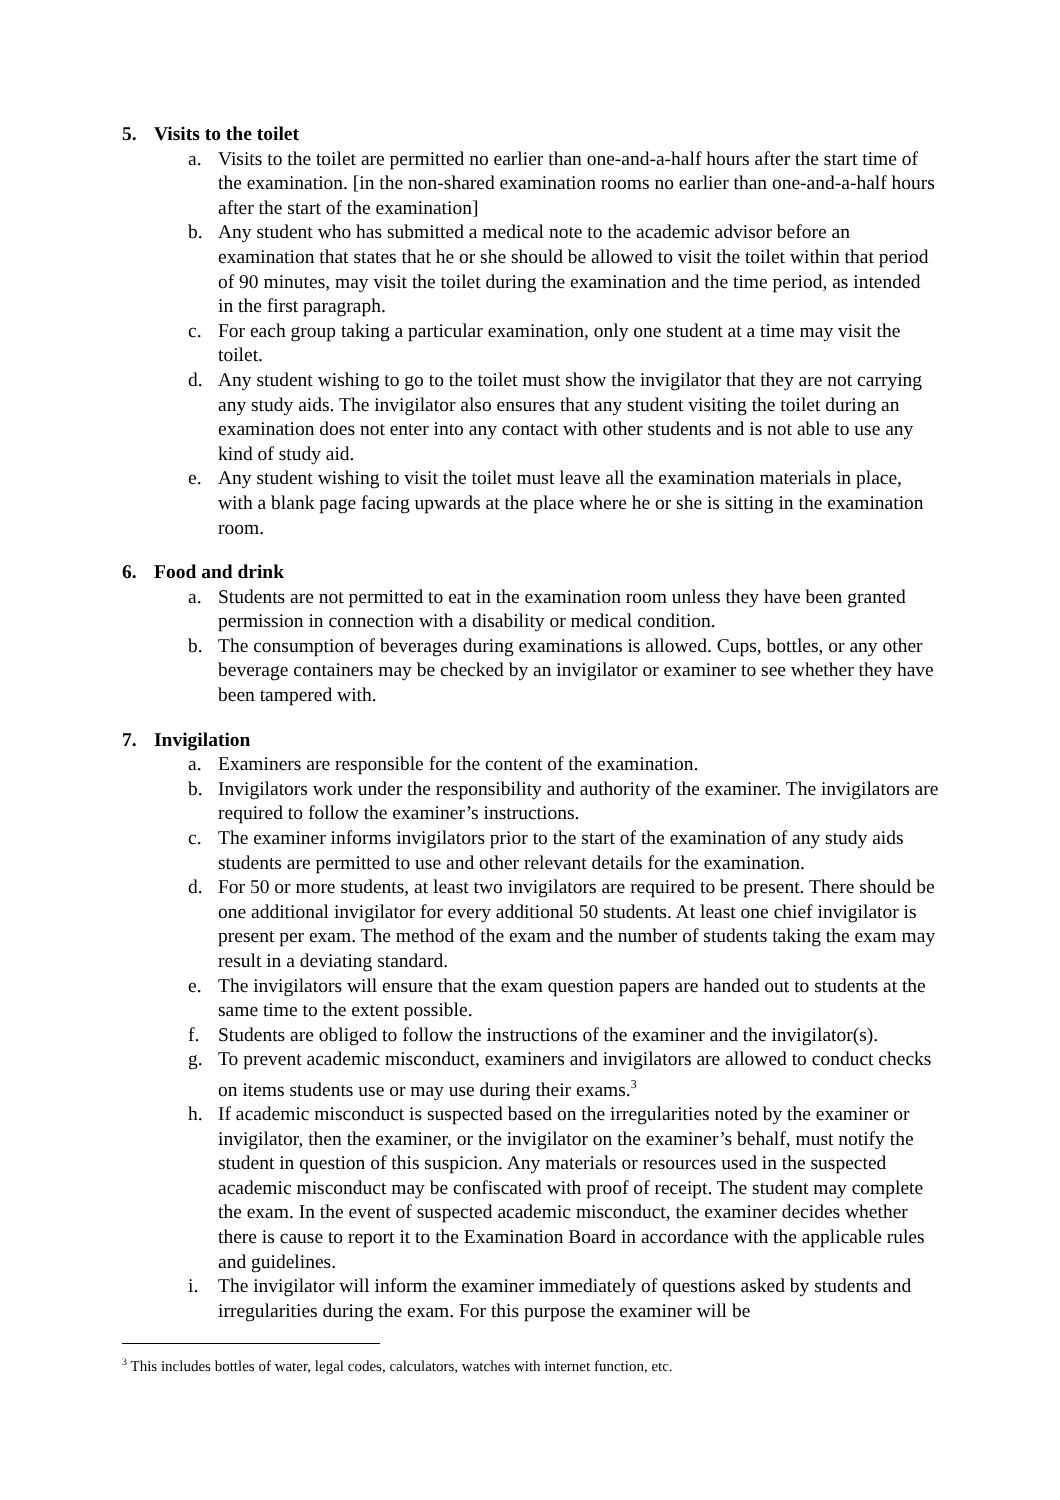5. Visits to the toilet
a. Visits to the toilet are permitted no earlier than one-and-a-half hours after the start time of the examination. [in the non-shared examination rooms no earlier than one-and-a-half hours after the start of the examination]
b. Any student who has submitted a medical note to the academic advisor before an examination that states that he or she should be allowed to visit the toilet within that period of 90 minutes, may visit the toilet during the examination and the time period, as intended in the first paragraph.
c. For each group taking a particular examination, only one student at a time may visit the toilet.
d. Any student wishing to go to the toilet must show the invigilator that they are not carrying any study aids. The invigilator also ensures that any student visiting the toilet during an examination does not enter into any contact with other students and is not able to use any kind of study aid.
e. Any student wishing to visit the toilet must leave all the examination materials in place, with a blank page facing upwards at the place where he or she is sitting in the examination room.
6. Food and drink
a. Students are not permitted to eat in the examination room unless they have been granted permission in connection with a disability or medical condition.
b. The consumption of beverages during examinations is allowed. Cups, bottles, or any other beverage containers may be checked by an invigilator or examiner to see whether they have been tampered with.
7. Invigilation
a. Examiners are responsible for the content of the examination.
b. Invigilators work under the responsibility and authority of the examiner. The invigilators are required to follow the examiner’s instructions.
c. The examiner informs invigilators prior to the start of the examination of any study aids students are permitted to use and other relevant details for the examination.
d. For 50 or more students, at least two invigilators are required to be present. There should be one additional invigilator for every additional 50 students. At least one chief invigilator is present per exam. The method of the exam and the number of students taking the exam may result in a deviating standard.
e. The invigilators will ensure that the exam question papers are handed out to students at the same time to the extent possible.
f. Students are obliged to follow the instructions of the examiner and the invigilator(s).
g. To prevent academic misconduct, examiners and invigilators are allowed to conduct checks on items students use or may use during their exams.<sup>3</sup>
h. If academic misconduct is suspected based on the irregularities noted by the examiner or invigilator, then the examiner, or the invigilator on the examiner’s behalf, must notify the student in question of this suspicion. Any materials or resources used in the suspected academic misconduct may be confiscated with proof of receipt. The student may complete the exam. In the event of suspected academic misconduct, the examiner decides whether there is cause to report it to the Examination Board in accordance with the applicable rules and guidelines.
i. The invigilator will inform the examiner immediately of questions asked by students and irregularities during the exam. For this purpose the examiner will be
<sup>3</sup> This includes bottles of water, legal codes, calculators, watches with internet function, etc.